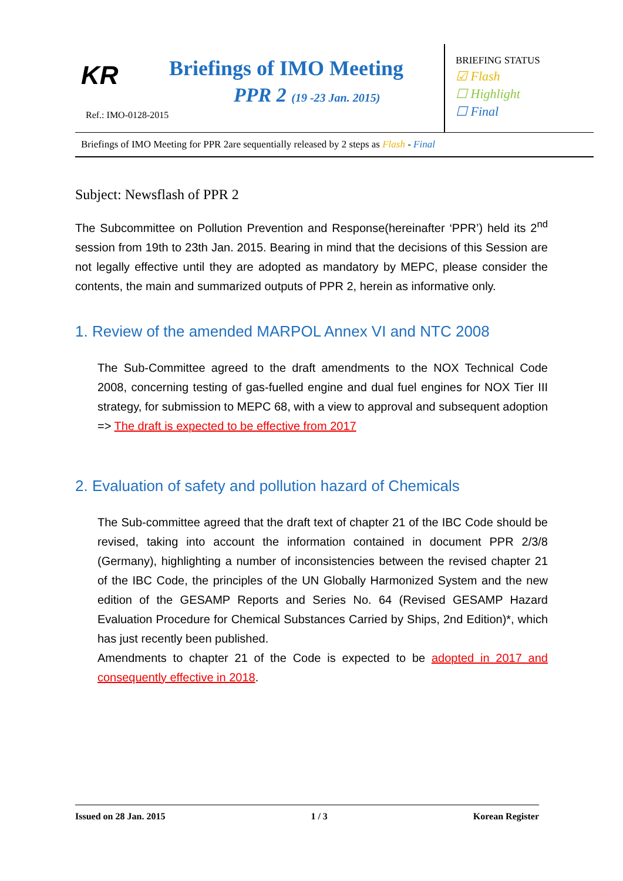KR Briefings of IMO Meeting
PPR 2 (19 -23 Jan. 2015)
Ref.: IMO-0128-2015
BRIEFING STATUS
☑ Flash
☐ Highlight
☐ Final
Briefings of IMO Meeting for PPR 2are sequentially released by 2 steps as Flash - Final
Subject: Newsflash of PPR 2
The Subcommittee on Pollution Prevention and Response(hereinafter ‘PPR’) held its 2<sup>nd</sup> session from 19th to 23th Jan. 2015. Bearing in mind that the decisions of this Session are not legally effective until they are adopted as mandatory by MEPC, please consider the contents, the main and summarized outputs of PPR 2, herein as informative only.
1. Review of the amended MARPOL Annex VI and NTC 2008
The Sub-Committee agreed to the draft amendments to the NOX Technical Code 2008, concerning testing of gas-fuelled engine and dual fuel engines for NOX Tier III strategy, for submission to MEPC 68, with a view to approval and subsequent adoption => The draft is expected to be effective from 2017
2. Evaluation of safety and pollution hazard of Chemicals
The Sub-committee agreed that the draft text of chapter 21 of the IBC Code should be revised, taking into account the information contained in document PPR 2/3/8 (Germany), highlighting a number of inconsistencies between the revised chapter 21 of the IBC Code, the principles of the UN Globally Harmonized System and the new edition of the GESAMP Reports and Series No. 64 (Revised GESAMP Hazard Evaluation Procedure for Chemical Substances Carried by Ships, 2nd Edition)*, which has just recently been published.
Amendments to chapter 21 of the Code is expected to be adopted in 2017 and consequently effective in 2018.
Issued on 28 Jan. 2015 1 / 3 Korean Register